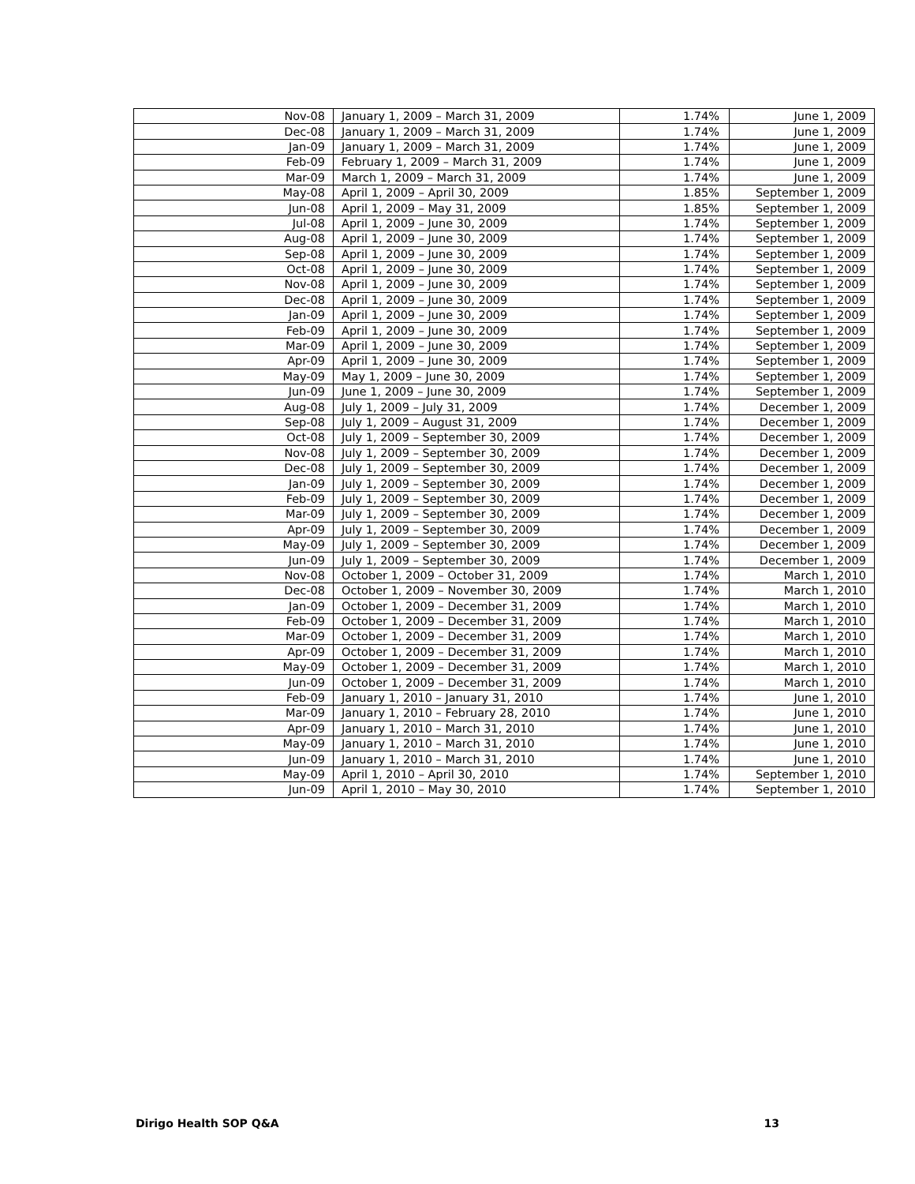| Nov-08 | January 1, 2009 – March 31, 2009 | 1.74% | June 1, 2009 |
| Dec-08 | January 1, 2009 – March 31, 2009 | 1.74% | June 1, 2009 |
| Jan-09 | January 1, 2009 – March 31, 2009 | 1.74% | June 1, 2009 |
| Feb-09 | February 1, 2009 – March 31, 2009 | 1.74% | June 1, 2009 |
| Mar-09 | March 1, 2009 – March 31, 2009 | 1.74% | June 1, 2009 |
| May-08 | April 1, 2009 – April 30, 2009 | 1.85% | September 1, 2009 |
| Jun-08 | April 1, 2009 – May 31, 2009 | 1.85% | September 1, 2009 |
| Jul-08 | April 1, 2009 – June 30, 2009 | 1.74% | September 1, 2009 |
| Aug-08 | April 1, 2009 – June 30, 2009 | 1.74% | September 1, 2009 |
| Sep-08 | April 1, 2009 – June 30, 2009 | 1.74% | September 1, 2009 |
| Oct-08 | April 1, 2009 – June 30, 2009 | 1.74% | September 1, 2009 |
| Nov-08 | April 1, 2009 – June 30, 2009 | 1.74% | September 1, 2009 |
| Dec-08 | April 1, 2009 – June 30, 2009 | 1.74% | September 1, 2009 |
| Jan-09 | April 1, 2009 – June 30, 2009 | 1.74% | September 1, 2009 |
| Feb-09 | April 1, 2009 – June 30, 2009 | 1.74% | September 1, 2009 |
| Mar-09 | April 1, 2009 – June 30, 2009 | 1.74% | September 1, 2009 |
| Apr-09 | April 1, 2009 – June 30, 2009 | 1.74% | September 1, 2009 |
| May-09 | May 1, 2009 – June 30, 2009 | 1.74% | September 1, 2009 |
| Jun-09 | June 1, 2009 – June 30, 2009 | 1.74% | September 1, 2009 |
| Aug-08 | July 1, 2009 – July 31, 2009 | 1.74% | December 1, 2009 |
| Sep-08 | July 1, 2009 – August 31, 2009 | 1.74% | December 1, 2009 |
| Oct-08 | July 1, 2009 – September 30, 2009 | 1.74% | December 1, 2009 |
| Nov-08 | July 1, 2009 – September 30, 2009 | 1.74% | December 1, 2009 |
| Dec-08 | July 1, 2009 – September 30, 2009 | 1.74% | December 1, 2009 |
| Jan-09 | July 1, 2009 – September 30, 2009 | 1.74% | December 1, 2009 |
| Feb-09 | July 1, 2009 – September 30, 2009 | 1.74% | December 1, 2009 |
| Mar-09 | July 1, 2009 – September 30, 2009 | 1.74% | December 1, 2009 |
| Apr-09 | July 1, 2009 – September 30, 2009 | 1.74% | December 1, 2009 |
| May-09 | July 1, 2009 – September 30, 2009 | 1.74% | December 1, 2009 |
| Jun-09 | July 1, 2009 – September 30, 2009 | 1.74% | December 1, 2009 |
| Nov-08 | October 1, 2009 – October 31, 2009 | 1.74% | March 1, 2010 |
| Dec-08 | October 1, 2009 – November 30, 2009 | 1.74% | March 1, 2010 |
| Jan-09 | October 1, 2009 – December 31, 2009 | 1.74% | March 1, 2010 |
| Feb-09 | October 1, 2009 – December 31, 2009 | 1.74% | March 1, 2010 |
| Mar-09 | October 1, 2009 – December 31, 2009 | 1.74% | March 1, 2010 |
| Apr-09 | October 1, 2009 – December 31, 2009 | 1.74% | March 1, 2010 |
| May-09 | October 1, 2009 – December 31, 2009 | 1.74% | March 1, 2010 |
| Jun-09 | October 1, 2009 – December 31, 2009 | 1.74% | March 1, 2010 |
| Feb-09 | January 1, 2010 – January 31, 2010 | 1.74% | June 1, 2010 |
| Mar-09 | January 1, 2010 – February 28, 2010 | 1.74% | June 1, 2010 |
| Apr-09 | January 1, 2010 – March 31, 2010 | 1.74% | June 1, 2010 |
| May-09 | January 1, 2010 – March 31, 2010 | 1.74% | June 1, 2010 |
| Jun-09 | January 1, 2010 – March 31, 2010 | 1.74% | June 1, 2010 |
| May-09 | April 1, 2010 – April 30, 2010 | 1.74% | September 1, 2010 |
| Jun-09 | April 1, 2010 – May 30, 2010 | 1.74% | September 1, 2010 |
Dirigo Health SOP Q&A 13